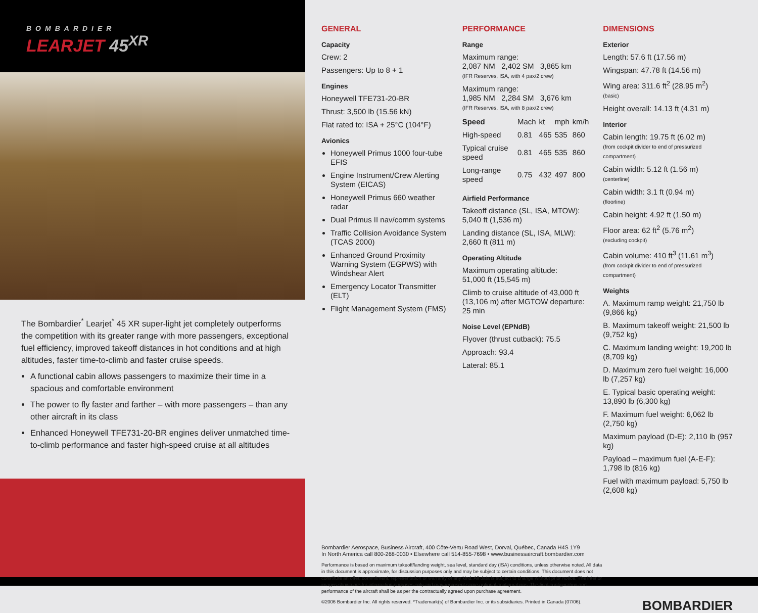BOMBARDIER
LEARJET 45<sup>XR</sup>
The Bombardier<sup>*</sup> Learjet<sup>*</sup> 45 XR super-light jet completely outperforms the competition with its greater range with more passengers, exceptional fuel efficiency, improved takeoff distances in hot conditions and at high altitudes, faster time-to-climb and faster cruise speeds.
A functional cabin allows passengers to maximize their time in a spacious and comfortable environment
The power to fly faster and farther – with more passengers – than any other aircraft in its class
Enhanced Honeywell TFE731-20-BR engines deliver unmatched time-to-climb performance and faster high-speed cruise at all altitudes
GENERAL
Capacity
Crew: 2
Passengers: Up to 8 + 1
Engines
Honeywell TFE731-20-BR
Thrust: 3,500 lb (15.56 kN)
Flat rated to: ISA + 25°C (104°F)
Avionics
Honeywell Primus 1000 four-tube EFIS
Engine Instrument/Crew Alerting System (EICAS)
Honeywell Primus 660 weather radar
Dual Primus II nav/comm systems
Traffic Collision Avoidance System (TCAS 2000)
Enhanced Ground Proximity Warning System (EGPWS) with Windshear Alert
Emergency Locator Transmitter (ELT)
Flight Management System (FMS)
PERFORMANCE
Range
Maximum range:
2,087 NM 2,402 SM 3,865 km
(IFR Reserves, ISA, with 4 pax/2 crew)
Maximum range:
1,985 NM 2,284 SM 3,676 km
(IFR Reserves, ISA, with 8 pax/2 crew)
| Speed | Mach | kt | mph | km/h |
| High-speed | 0.81 | 465 | 535 | 860 |
| Typical cruise speed | 0.81 | 465 | 535 | 860 |
| Long-range speed | 0.75 | 432 | 497 | 800 |
Airfield Performance
Takeoff distance (SL, ISA, MTOW):
5,040 ft (1,536 m)
Landing distance (SL, ISA, MLW):
2,660 ft (811 m)
Operating Altitude
Maximum operating altitude:
51,000 ft (15,545 m)
Climb to cruise altitude of 43,000 ft (13,106 m) after MGTOW departure: 25 min
Noise Level (EPNdB)
Flyover (thrust cutback): 75.5
Approach: 93.4
Lateral: 85.1
DIMENSIONS
Exterior
Length: 57.6 ft (17.56 m)
Wingspan: 47.78 ft (14.56 m)
Wing area: 311.6 ft<sup>2</sup> (28.95 m<sup>2</sup>)
(basic)
Height overall: 14.13 ft (4.31 m)
Interior
Cabin length: 19.75 ft (6.02 m)
(from cockpit divider to end of pressurized compartment)
Cabin width: 5.12 ft (1.56 m)
(centerline)
Cabin width: 3.1 ft (0.94 m)
(floorline)
Cabin height: 4.92 ft (1.50 m)
Floor area: 62 ft<sup>2</sup> (5.76 m<sup>2</sup>)
(excluding cockpit)
Cabin volume: 410 ft<sup>3</sup> (11.61 m<sup>3</sup>)
(from cockpit divider to end of pressurized compartment)
Weights
A. Maximum ramp weight: 21,750 lb (9,866 kg)
B. Maximum takeoff weight: 21,500 lb (9,752 kg)
C. Maximum landing weight: 19,200 lb (8,709 kg)
D. Maximum zero fuel weight: 16,000 lb (7,257 kg)
E. Typical basic operating weight: 13,890 lb (6,300 kg)
F. Maximum fuel weight: 6,062 lb (2,750 kg)
Maximum payload (D-E): 2,110 lb (957 kg)
Payload – maximum fuel (A-E-F): 1,798 lb (816 kg)
Fuel with maximum payload: 5,750 lb (2,608 kg)
Bombardier Aerospace, Business Aircraft, 400 Côte-Vertu Road West, Dorval, Québec, Canada H4S 1Y9
In North America call 800-268-0030 • Elsewhere call 514-855-7698 • www.businessaircraft.bombardier.com
Performance is based on maximum takeoff/landing weight, sea level, standard day (ISA) conditions, unless otherwise noted. All data in this document is approximate, for discussion purposes only and may be subject to certain conditions. This document does not constitute an offer, commitment, representation or warranty of any kind. All data is subject to change without prior notice. The interior images shown are for information purposes only and may represent some optional configurations. The final configuration and performance of the aircraft shall be as per the contractually agreed upon purchase agreement.
©2006 Bombardier Inc. All rights reserved. *Trademark(s) of Bombardier Inc. or its subsidiaries. Printed in Canada (07/06).
BOMBARDIER